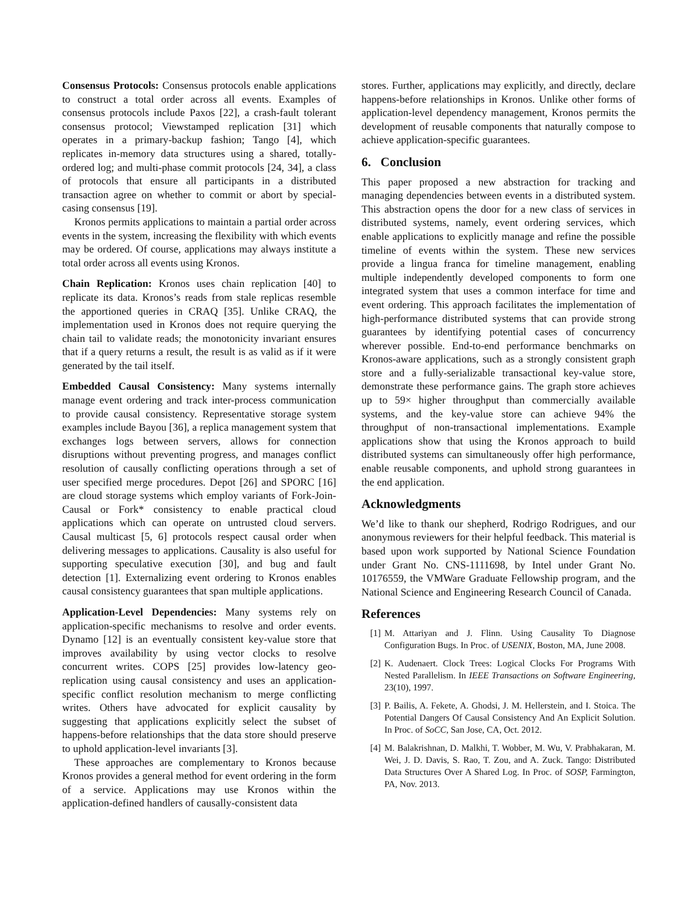Consensus Protocols: Consensus protocols enable applications to construct a total order across all events. Examples of consensus protocols include Paxos [22], a crash-fault tolerant consensus protocol; Viewstamped replication [31] which operates in a primary-backup fashion; Tango [4], which replicates in-memory data structures using a shared, totally-ordered log; and multi-phase commit protocols [24, 34], a class of protocols that ensure all participants in a distributed transaction agree on whether to commit or abort by special-casing consensus [19].
Kronos permits applications to maintain a partial order across events in the system, increasing the flexibility with which events may be ordered. Of course, applications may always institute a total order across all events using Kronos.
Chain Replication: Kronos uses chain replication [40] to replicate its data. Kronos’s reads from stale replicas resemble the apportioned queries in CRAQ [35]. Unlike CRAQ, the implementation used in Kronos does not require querying the chain tail to validate reads; the monotonicity invariant ensures that if a query returns a result, the result is as valid as if it were generated by the tail itself.
Embedded Causal Consistency: Many systems internally manage event ordering and track inter-process communication to provide causal consistency. Representative storage system examples include Bayou [36], a replica management system that exchanges logs between servers, allows for connection disruptions without preventing progress, and manages conflict resolution of causally conflicting operations through a set of user specified merge procedures. Depot [26] and SPORC [16] are cloud storage systems which employ variants of Fork-Join-Causal or Fork* consistency to enable practical cloud applications which can operate on untrusted cloud servers. Causal multicast [5, 6] protocols respect causal order when delivering messages to applications. Causality is also useful for supporting speculative execution [30], and bug and fault detection [1]. Externalizing event ordering to Kronos enables causal consistency guarantees that span multiple applications.
Application-Level Dependencies: Many systems rely on application-specific mechanisms to resolve and order events. Dynamo [12] is an eventually consistent key-value store that improves availability by using vector clocks to resolve concurrent writes. COPS [25] provides low-latency geo-replication using causal consistency and uses an application-specific conflict resolution mechanism to merge conflicting writes. Others have advocated for explicit causality by suggesting that applications explicitly select the subset of happens-before relationships that the data store should preserve to uphold application-level invariants [3].
These approaches are complementary to Kronos because Kronos provides a general method for event ordering in the form of a service. Applications may use Kronos within the application-defined handlers of causally-consistent data
stores. Further, applications may explicitly, and directly, declare happens-before relationships in Kronos. Unlike other forms of application-level dependency management, Kronos permits the development of reusable components that naturally compose to achieve application-specific guarantees.
6. Conclusion
This paper proposed a new abstraction for tracking and managing dependencies between events in a distributed system. This abstraction opens the door for a new class of services in distributed systems, namely, event ordering services, which enable applications to explicitly manage and refine the possible timeline of events within the system. These new services provide a lingua franca for timeline management, enabling multiple independently developed components to form one integrated system that uses a common interface for time and event ordering. This approach facilitates the implementation of high-performance distributed systems that can provide strong guarantees by identifying potential cases of concurrency wherever possible. End-to-end performance benchmarks on Kronos-aware applications, such as a strongly consistent graph store and a fully-serializable transactional key-value store, demonstrate these performance gains. The graph store achieves up to 59× higher throughput than commercially available systems, and the key-value store can achieve 94% the throughput of non-transactional implementations. Example applications show that using the Kronos approach to build distributed systems can simultaneously offer high performance, enable reusable components, and uphold strong guarantees in the end application.
Acknowledgments
We’d like to thank our shepherd, Rodrigo Rodrigues, and our anonymous reviewers for their helpful feedback. This material is based upon work supported by National Science Foundation under Grant No. CNS-1111698, by Intel under Grant No. 10176559, the VMWare Graduate Fellowship program, and the National Science and Engineering Research Council of Canada.
References
[1] M. Attariyan and J. Flinn. Using Causality To Diagnose Configuration Bugs. In Proc. of USENIX, Boston, MA, June 2008.
[2] K. Audenaert. Clock Trees: Logical Clocks For Programs With Nested Parallelism. In IEEE Transactions on Software Engineering, 23(10), 1997.
[3] P. Bailis, A. Fekete, A. Ghodsi, J. M. Hellerstein, and I. Stoica. The Potential Dangers Of Causal Consistency And An Explicit Solution. In Proc. of SoCC, San Jose, CA, Oct. 2012.
[4] M. Balakrishnan, D. Malkhi, T. Wobber, M. Wu, V. Prabhakaran, M. Wei, J. D. Davis, S. Rao, T. Zou, and A. Zuck. Tango: Distributed Data Structures Over A Shared Log. In Proc. of SOSP, Farmington, PA, Nov. 2013.